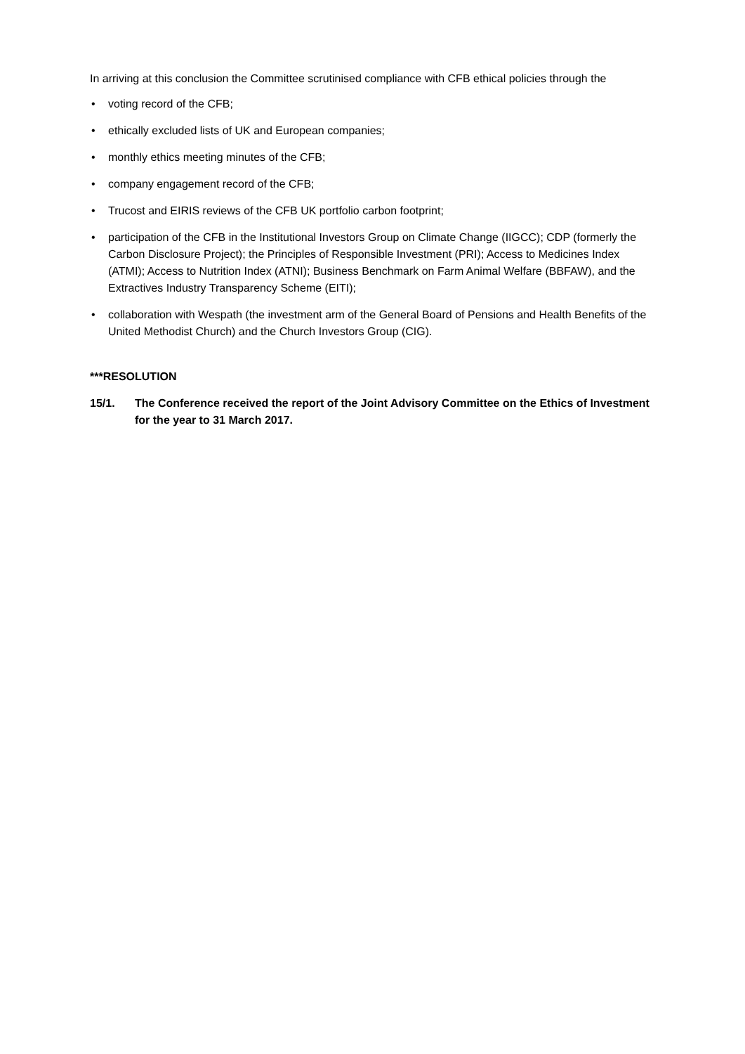In arriving at this conclusion the Committee scrutinised compliance with CFB ethical policies through the
• voting record of the CFB;
• ethically excluded lists of UK and European companies;
• monthly ethics meeting minutes of the CFB;
• company engagement record of the CFB;
• Trucost and EIRIS reviews of the CFB UK portfolio carbon footprint;
• participation of the CFB in the Institutional Investors Group on Climate Change (IIGCC); CDP (formerly the Carbon Disclosure Project); the Principles of Responsible Investment (PRI); Access to Medicines Index (ATMI); Access to Nutrition Index (ATNI); Business Benchmark on Farm Animal Welfare (BBFAW), and the Extractives Industry Transparency Scheme (EITI);
• collaboration with Wespath (the investment arm of the General Board of Pensions and Health Benefits of the United Methodist Church) and the Church Investors Group (CIG).
***RESOLUTION
15/1. The Conference received the report of the Joint Advisory Committee on the Ethics of Investment for the year to 31 March 2017.